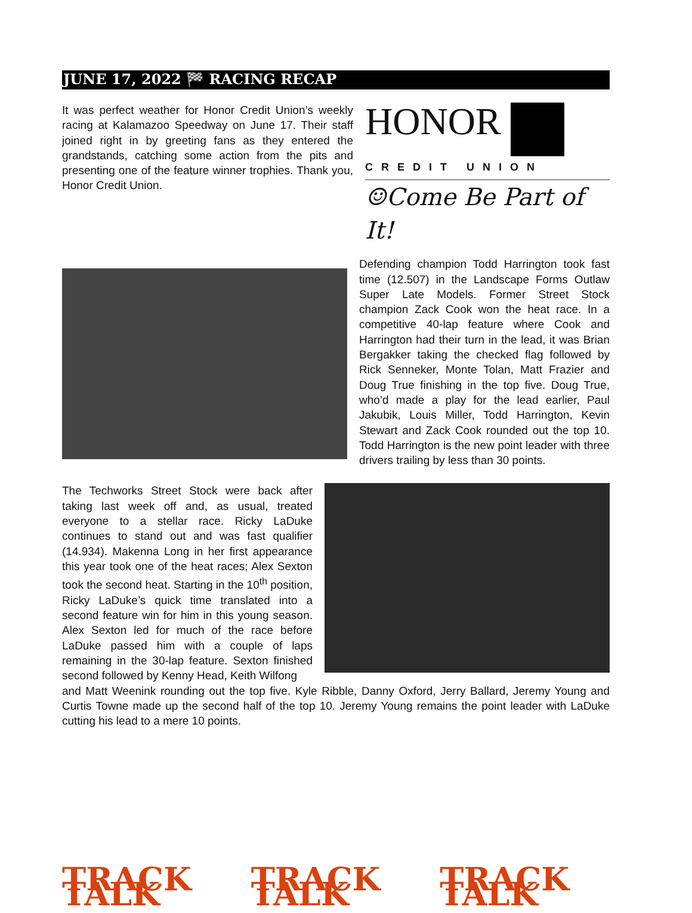JUNE 17, 2022 🏁 RACING RECAP
It was perfect weather for Honor Credit Union’s weekly racing at Kalamazoo Speedway on June 17. Their staff joined right in by greeting fans as they entered the grandstands, catching some action from the pits and presenting one of the feature winner trophies. Thank you, Honor Credit Union.
HONOR
CREDIT UNION
☺Come Be Part of It!
Defending champion Todd Harrington took fast time (12.507) in the Landscape Forms Outlaw Super Late Models. Former Street Stock champion Zack Cook won the heat race. In a competitive 40-lap feature where Cook and Harrington had their turn in the lead, it was Brian Bergakker taking the checked flag followed by Rick Senneker, Monte Tolan, Matt Frazier and Doug True finishing in the top five. Doug True, who’d made a play for the lead earlier, Paul Jakubik, Louis Miller, Todd Harrington, Kevin Stewart and Zack Cook rounded out the top 10. Todd Harrington is the new point leader with three drivers trailing by less than 30 points.
The Techworks Street Stock were back after taking last week off and, as usual, treated everyone to a stellar race. Ricky LaDuke continues to stand out and was fast qualifier (14.934). Makenna Long in her first appearance this year took one of the heat races; Alex Sexton took the second heat. Starting in the 10<sup>th</sup> position, Ricky LaDuke’s quick time translated into a second feature win for him in this young season. Alex Sexton led for much of the race before LaDuke passed him with a couple of laps remaining in the 30-lap feature. Sexton finished second followed by Kenny Head, Keith Wilfong
and Matt Weenink rounding out the top five. Kyle Ribble, Danny Oxford, Jerry Ballard, Jeremy Young and Curtis Towne made up the second half of the top 10. Jeremy Young remains the point leader with LaDuke cutting his lead to a mere 10 points.
TRACK TALK TRACK TALK TRACK TALK